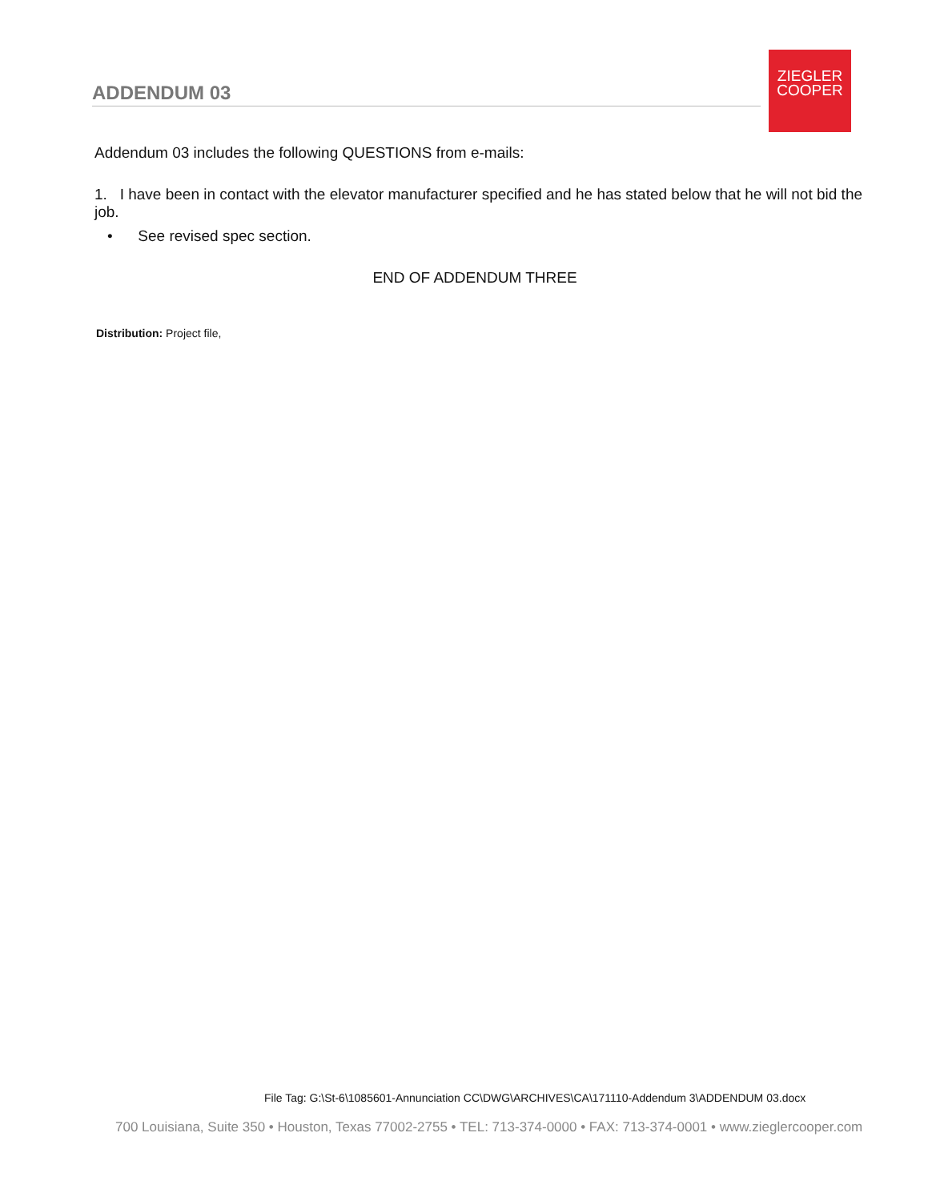ADDENDUM 03
ZIEGLER
COOPER
Addendum 03 includes the following QUESTIONS from e-mails:
1. I have been in contact with the elevator manufacturer specified and he has stated below that he will not bid the job.
• See revised spec section.
END OF ADDENDUM THREE
Distribution: Project file,
File Tag: G:\St-6\1085601-Annunciation CC\DWG\ARCHIVES\CA\171110-Addendum 3\ADDENDUM 03.docx
700 Louisiana, Suite 350 • Houston, Texas 77002-2755 • TEL: 713-374-0000 • FAX: 713-374-0001 • www.zieglercooper.com